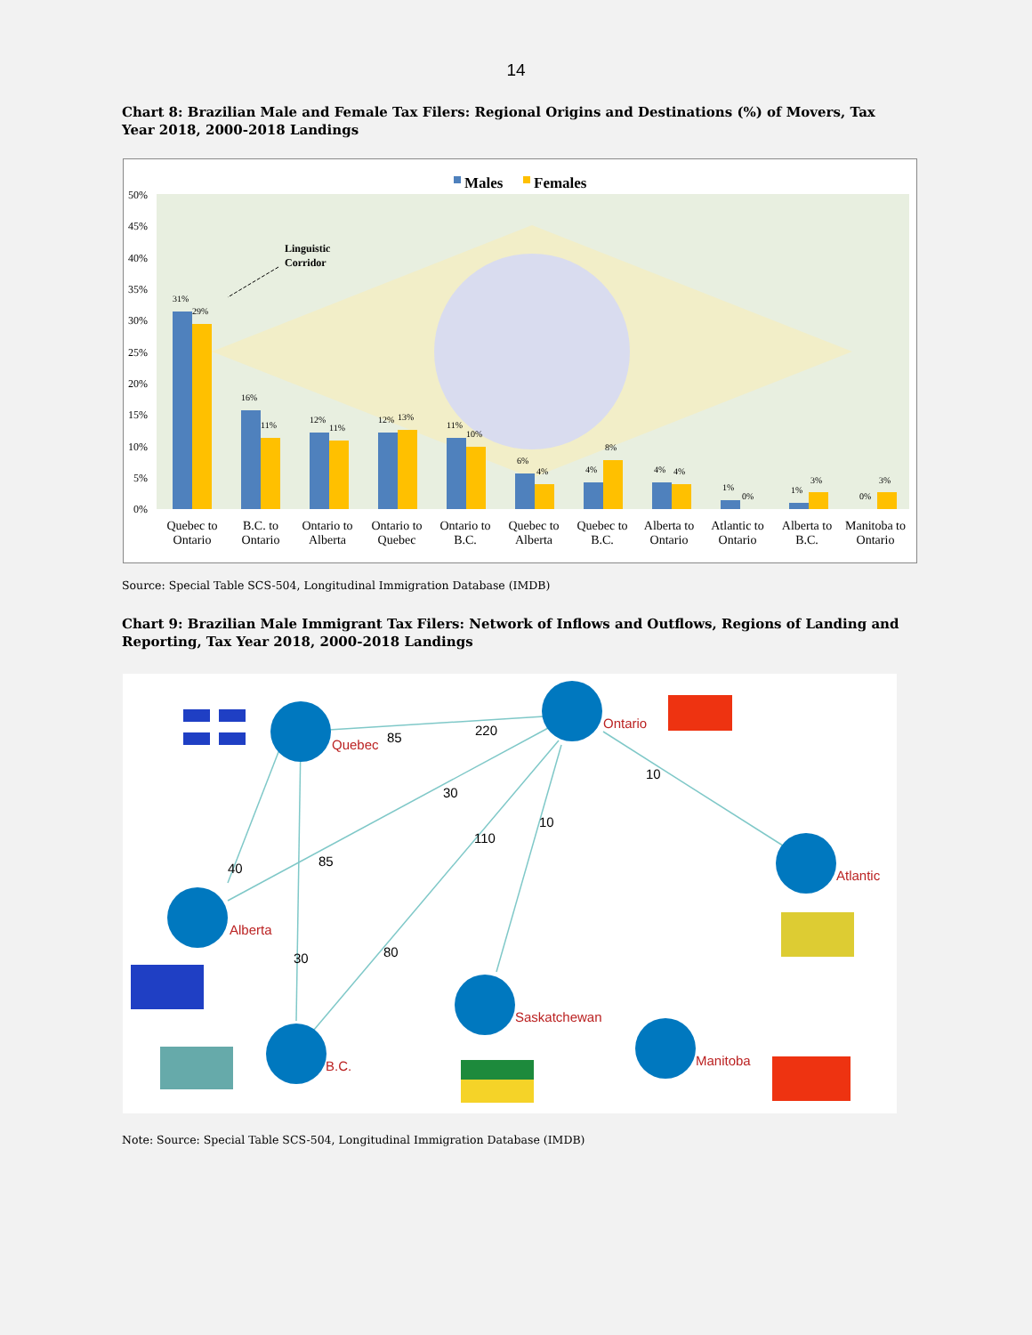14
Chart 8: Brazilian Male and Female Tax Filers: Regional Origins and Destinations (%) of Movers, Tax Year 2018, 2000-2018 Landings
Males
Females
50%
45%
40%
35%
30%
25%
20%
15%
10%
5%
0%
Linguistic
Corridor
31%
29%
16%
11%
12%
11%
12%
13%
11%
10%
6%
4%
4%
8%
4%
4%
1%
0%
1%
3%
0%
3%
Quebec to
Ontario
B.C. to
Ontario
Ontario to
Alberta
Ontario to
Quebec
Ontario to
B.C.
Quebec to
Alberta
Quebec to
B.C.
Alberta to
Ontario
Atlantic to
Ontario
Alberta to
B.C.
Manitoba to
Ontario
Source: Special Table SCS-504, Longitudinal Immigration Database (IMDB)
Chart 9: Brazilian Male Immigrant Tax Filers: Network of Inflows and Outflows, Regions of Landing and Reporting, Tax Year 2018, 2000-2018 Landings
Quebec
Ontario
Alberta
B.C.
Saskatchewan
Manitoba
Atlantic
85
220
10
30
110
10
40
85
30
80
Note: Source: Special Table SCS-504, Longitudinal Immigration Database (IMDB)